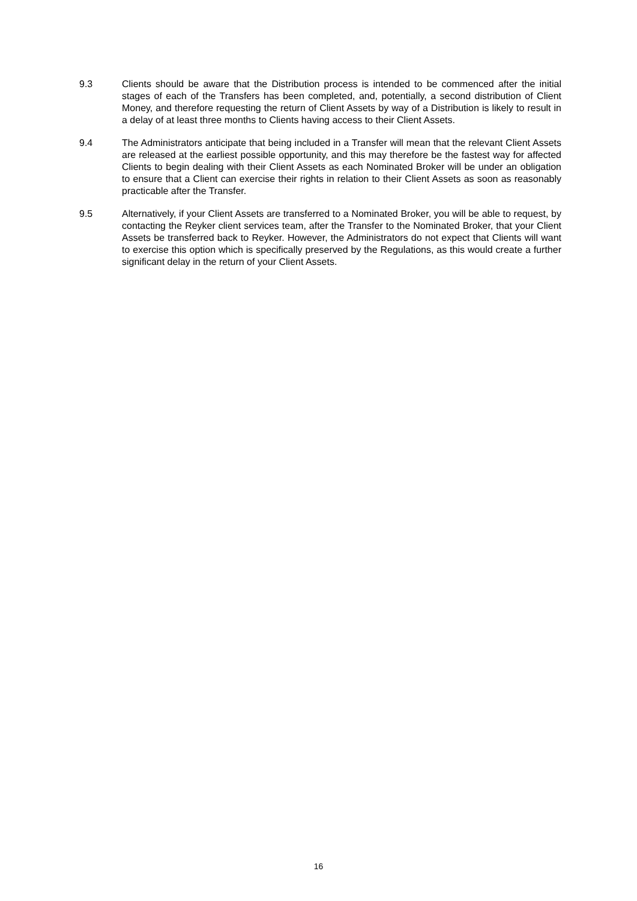9.3 Clients should be aware that the Distribution process is intended to be commenced after the initial stages of each of the Transfers has been completed, and, potentially, a second distribution of Client Money, and therefore requesting the return of Client Assets by way of a Distribution is likely to result in a delay of at least three months to Clients having access to their Client Assets.
9.4 The Administrators anticipate that being included in a Transfer will mean that the relevant Client Assets are released at the earliest possible opportunity, and this may therefore be the fastest way for affected Clients to begin dealing with their Client Assets as each Nominated Broker will be under an obligation to ensure that a Client can exercise their rights in relation to their Client Assets as soon as reasonably practicable after the Transfer.
9.5 Alternatively, if your Client Assets are transferred to a Nominated Broker, you will be able to request, by contacting the Reyker client services team, after the Transfer to the Nominated Broker, that your Client Assets be transferred back to Reyker. However, the Administrators do not expect that Clients will want to exercise this option which is specifically preserved by the Regulations, as this would create a further significant delay in the return of your Client Assets.
16